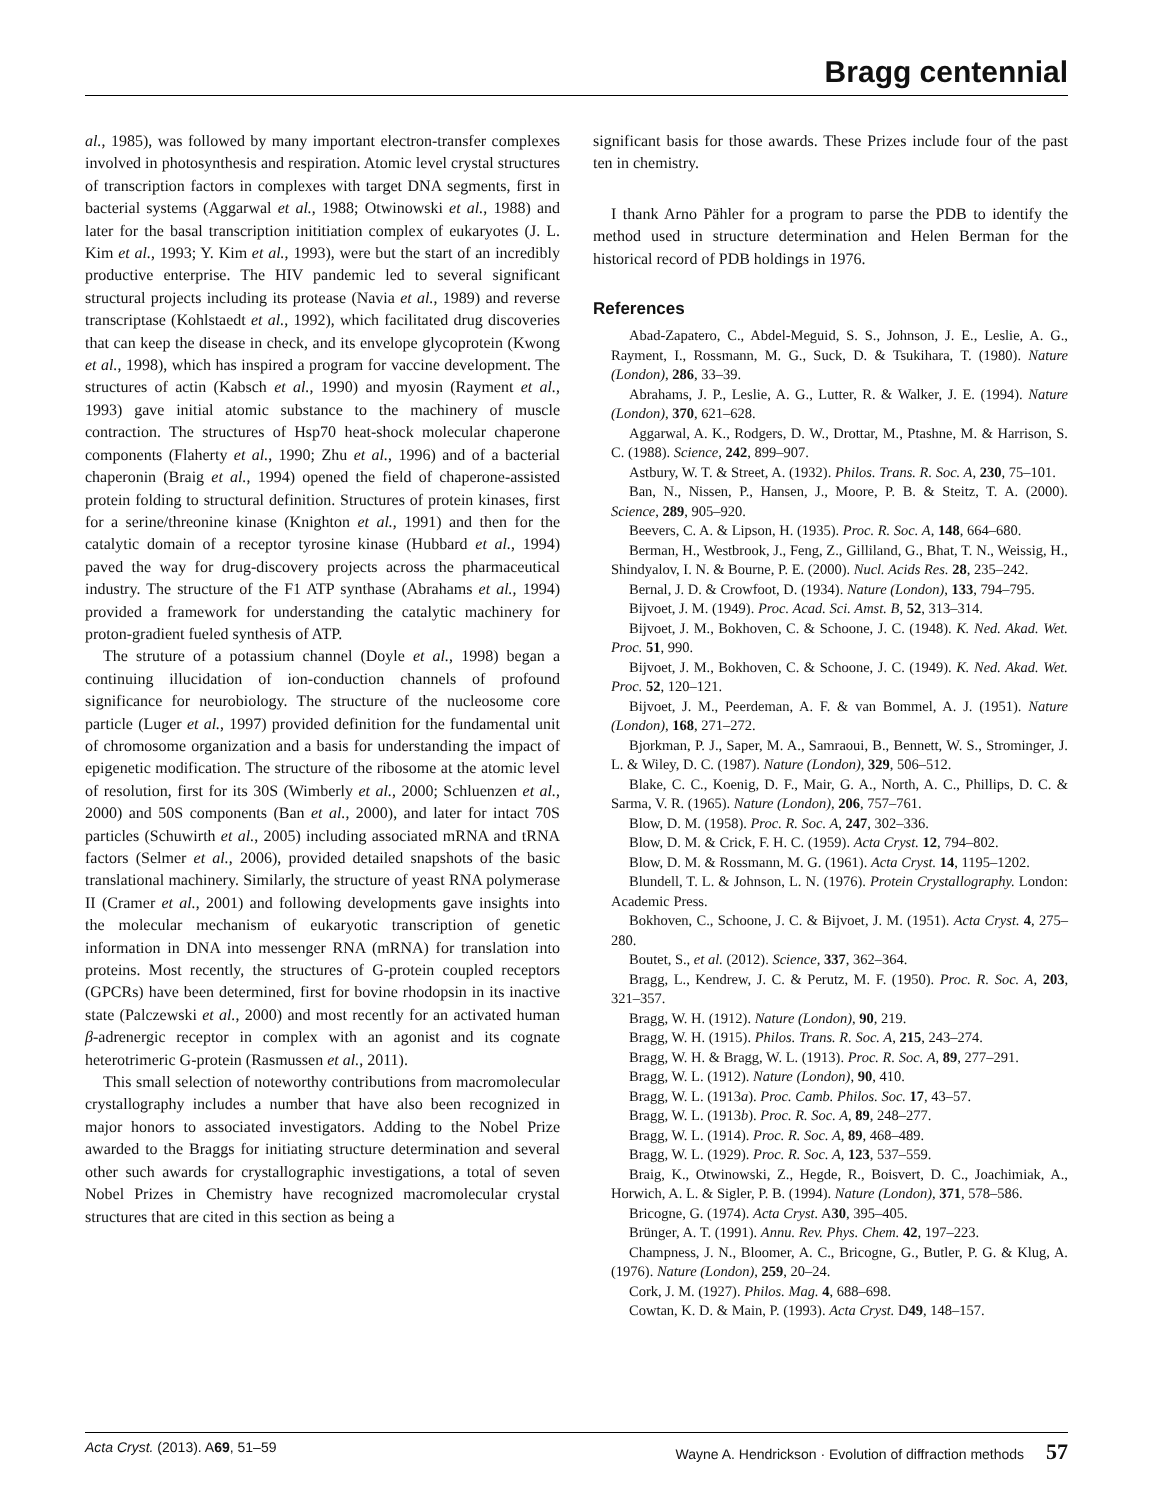Bragg centennial
al., 1985), was followed by many important electron-transfer complexes involved in photosynthesis and respiration. Atomic level crystal structures of transcription factors in complexes with target DNA segments, first in bacterial systems (Aggarwal et al., 1988; Otwinowski et al., 1988) and later for the basal transcription inititiation complex of eukaryotes (J. L. Kim et al., 1993; Y. Kim et al., 1993), were but the start of an incredibly productive enterprise. The HIV pandemic led to several significant structural projects including its protease (Navia et al., 1989) and reverse transcriptase (Kohlstaedt et al., 1992), which facilitated drug discoveries that can keep the disease in check, and its envelope glycoprotein (Kwong et al., 1998), which has inspired a program for vaccine development. The structures of actin (Kabsch et al., 1990) and myosin (Rayment et al., 1993) gave initial atomic substance to the machinery of muscle contraction. The structures of Hsp70 heat-shock molecular chaperone components (Flaherty et al., 1990; Zhu et al., 1996) and of a bacterial chaperonin (Braig et al., 1994) opened the field of chaperone-assisted protein folding to structural definition. Structures of protein kinases, first for a serine/threonine kinase (Knighton et al., 1991) and then for the catalytic domain of a receptor tyrosine kinase (Hubbard et al., 1994) paved the way for drug-discovery projects across the pharmaceutical industry. The structure of the F1 ATP synthase (Abrahams et al., 1994) provided a framework for understanding the catalytic machinery for proton-gradient fueled synthesis of ATP.
The struture of a potassium channel (Doyle et al., 1998) began a continuing illucidation of ion-conduction channels of profound significance for neurobiology. The structure of the nucleosome core particle (Luger et al., 1997) provided definition for the fundamental unit of chromosome organization and a basis for understanding the impact of epigenetic modification. The structure of the ribosome at the atomic level of resolution, first for its 30S (Wimberly et al., 2000; Schluenzen et al., 2000) and 50S components (Ban et al., 2000), and later for intact 70S particles (Schuwirth et al., 2005) including associated mRNA and tRNA factors (Selmer et al., 2006), provided detailed snapshots of the basic translational machinery. Similarly, the structure of yeast RNA polymerase II (Cramer et al., 2001) and following developments gave insights into the molecular mechanism of eukaryotic transcription of genetic information in DNA into messenger RNA (mRNA) for translation into proteins. Most recently, the structures of G-protein coupled receptors (GPCRs) have been determined, first for bovine rhodopsin in its inactive state (Palczewski et al., 2000) and most recently for an activated human β-adrenergic receptor in complex with an agonist and its cognate heterotrimeric G-protein (Rasmussen et al., 2011).
This small selection of noteworthy contributions from macromolecular crystallography includes a number that have also been recognized in major honors to associated investigators. Adding to the Nobel Prize awarded to the Braggs for initiating structure determination and several other such awards for crystallographic investigations, a total of seven Nobel Prizes in Chemistry have recognized macromolecular crystal structures that are cited in this section as being a
significant basis for those awards. These Prizes include four of the past ten in chemistry.
I thank Arno Pähler for a program to parse the PDB to identify the method used in structure determination and Helen Berman for the historical record of PDB holdings in 1976.
References
Abad-Zapatero, C., Abdel-Meguid, S. S., Johnson, J. E., Leslie, A. G., Rayment, I., Rossmann, M. G., Suck, D. & Tsukihara, T. (1980). Nature (London), 286, 33–39.
Abrahams, J. P., Leslie, A. G., Lutter, R. & Walker, J. E. (1994). Nature (London), 370, 621–628.
Aggarwal, A. K., Rodgers, D. W., Drottar, M., Ptashne, M. & Harrison, S. C. (1988). Science, 242, 899–907.
Astbury, W. T. & Street, A. (1932). Philos. Trans. R. Soc. A, 230, 75–101.
Ban, N., Nissen, P., Hansen, J., Moore, P. B. & Steitz, T. A. (2000). Science, 289, 905–920.
Beevers, C. A. & Lipson, H. (1935). Proc. R. Soc. A, 148, 664–680.
Berman, H., Westbrook, J., Feng, Z., Gilliland, G., Bhat, T. N., Weissig, H., Shindyalov, I. N. & Bourne, P. E. (2000). Nucl. Acids Res. 28, 235–242.
Bernal, J. D. & Crowfoot, D. (1934). Nature (London), 133, 794–795.
Bijvoet, J. M. (1949). Proc. Acad. Sci. Amst. B, 52, 313–314.
Bijvoet, J. M., Bokhoven, C. & Schoone, J. C. (1948). K. Ned. Akad. Wet. Proc. 51, 990.
Bijvoet, J. M., Bokhoven, C. & Schoone, J. C. (1949). K. Ned. Akad. Wet. Proc. 52, 120–121.
Bijvoet, J. M., Peerdeman, A. F. & van Bommel, A. J. (1951). Nature (London), 168, 271–272.
Bjorkman, P. J., Saper, M. A., Samraoui, B., Bennett, W. S., Strominger, J. L. & Wiley, D. C. (1987). Nature (London), 329, 506–512.
Blake, C. C., Koenig, D. F., Mair, G. A., North, A. C., Phillips, D. C. & Sarma, V. R. (1965). Nature (London), 206, 757–761.
Blow, D. M. (1958). Proc. R. Soc. A, 247, 302–336.
Blow, D. M. & Crick, F. H. C. (1959). Acta Cryst. 12, 794–802.
Blow, D. M. & Rossmann, M. G. (1961). Acta Cryst. 14, 1195–1202.
Blundell, T. L. & Johnson, L. N. (1976). Protein Crystallography. London: Academic Press.
Bokhoven, C., Schoone, J. C. & Bijvoet, J. M. (1951). Acta Cryst. 4, 275–280.
Boutet, S., et al. (2012). Science, 337, 362–364.
Bragg, L., Kendrew, J. C. & Perutz, M. F. (1950). Proc. R. Soc. A, 203, 321–357.
Bragg, W. H. (1912). Nature (London), 90, 219.
Bragg, W. H. (1915). Philos. Trans. R. Soc. A, 215, 243–274.
Bragg, W. H. & Bragg, W. L. (1913). Proc. R. Soc. A, 89, 277–291.
Bragg, W. L. (1912). Nature (London), 90, 410.
Bragg, W. L. (1913a). Proc. Camb. Philos. Soc. 17, 43–57.
Bragg, W. L. (1913b). Proc. R. Soc. A, 89, 248–277.
Bragg, W. L. (1914). Proc. R. Soc. A, 89, 468–489.
Bragg, W. L. (1929). Proc. R. Soc. A, 123, 537–559.
Braig, K., Otwinowski, Z., Hegde, R., Boisvert, D. C., Joachimiak, A., Horwich, A. L. & Sigler, P. B. (1994). Nature (London), 371, 578–586.
Bricogne, G. (1974). Acta Cryst. A30, 395–405.
Brünger, A. T. (1991). Annu. Rev. Phys. Chem. 42, 197–223.
Champness, J. N., Bloomer, A. C., Bricogne, G., Butler, P. G. & Klug, A. (1976). Nature (London), 259, 20–24.
Cork, J. M. (1927). Philos. Mag. 4, 688–698.
Cowtan, K. D. & Main, P. (1993). Acta Cryst. D49, 148–157.
Acta Cryst. (2013). A69, 51–59 Wayne A. Hendrickson · Evolution of diffraction methods 57